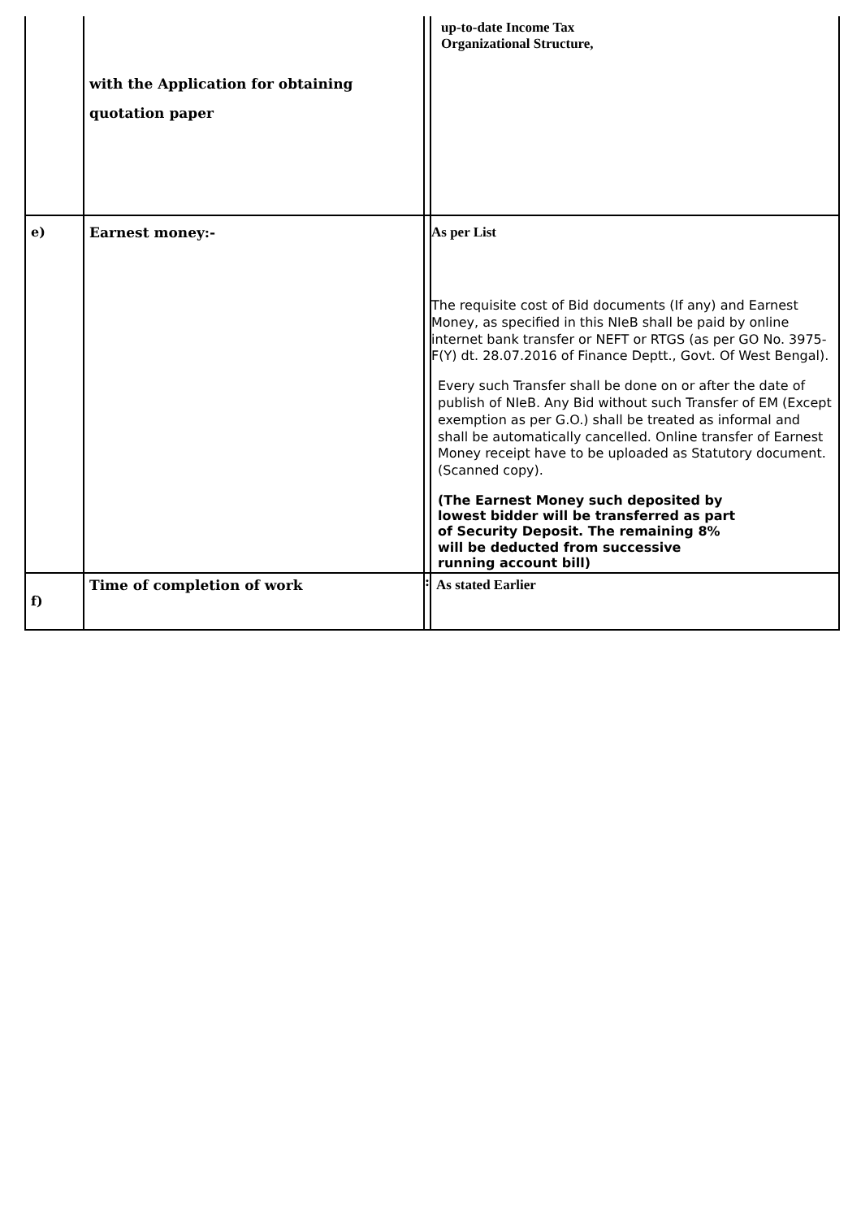| | with the Application for obtaining quotation paper | | up-to-date Income Tax Organizational Structure, |
| e) | Earnest money:- | | As per List The requisite cost of Bid documents (If any) and Earnest Money, as specified in this NIeB shall be paid by online internet bank transfer or NEFT or RTGS (as per GO No. 3975-F(Y) dt. 28.07.2016 of Finance Deptt., Govt. Of West Bengal). Every such Transfer shall be done on or after the date of publish of NIeB. Any Bid without such Transfer of EM (Except exemption as per G.O.) shall be treated as informal and shall be automatically cancelled. Online transfer of Earnest Money receipt have to be uploaded as Statutory document.(Scanned copy). (The Earnest Money such deposited by lowest bidder will be transferred as part of Security Deposit. The remaining 8% will be deducted from successive running account bill) |
| f) | Time of completion of work | : | As stated Earlier |